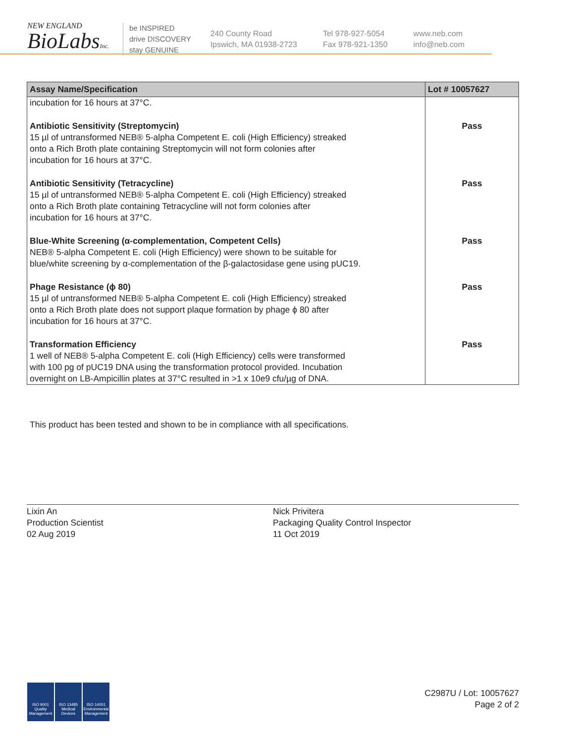NEW ENGLAND
BioLabsInc.
be INSPIRED
drive DISCOVERY
stay GENUINE
240 County Road
Ipswich, MA 01938-2723
Tel 978-927-5054
Fax 978-921-1350
www.neb.com
info@neb.com
| Assay Name/Specification | Lot # 10057627 |
| --- | --- |
| incubation for 16 hours at 37°C. | |
| Antibiotic Sensitivity (Streptomycin) 15 µl of untransformed NEB® 5-alpha Competent E. coli (High Efficiency) streaked onto a Rich Broth plate containing Streptomycin will not form colonies after incubation for 16 hours at 37°C. | Pass |
| Antibiotic Sensitivity (Tetracycline) 15 µl of untransformed NEB® 5-alpha Competent E. coli (High Efficiency) streaked onto a Rich Broth plate containing Tetracycline will not form colonies after incubation for 16 hours at 37°C. | Pass |
| Blue-White Screening (α-complementation, Competent Cells) NEB® 5-alpha Competent E. coli (High Efficiency) were shown to be suitable for blue/white screening by α-complementation of the β-galactosidase gene using pUC19. | Pass |
| Phage Resistance (ϕ 80) 15 µl of untransformed NEB® 5-alpha Competent E. coli (High Efficiency) streaked onto a Rich Broth plate does not support plaque formation by phage ϕ 80 after incubation for 16 hours at 37°C. | Pass |
| Transformation Efficiency 1 well of NEB® 5-alpha Competent E. coli (High Efficiency) cells were transformed with 100 pg of pUC19 DNA using the transformation protocol provided. Incubation overnight on LB-Ampicillin plates at 37°C resulted in >1 x 10e9 cfu/µg of DNA. | Pass |
This product has been tested and shown to be in compliance with all specifications.
Lixin An
Production Scientist
02 Aug 2019
Nick Privitera
Packaging Quality Control Inspector
11 Oct 2019
ISO 9001
Quality Management
ISO 13485
Medical Devices
ISO 14001
Environmental Management
C2987U / Lot: 10057627
Page 2 of 2